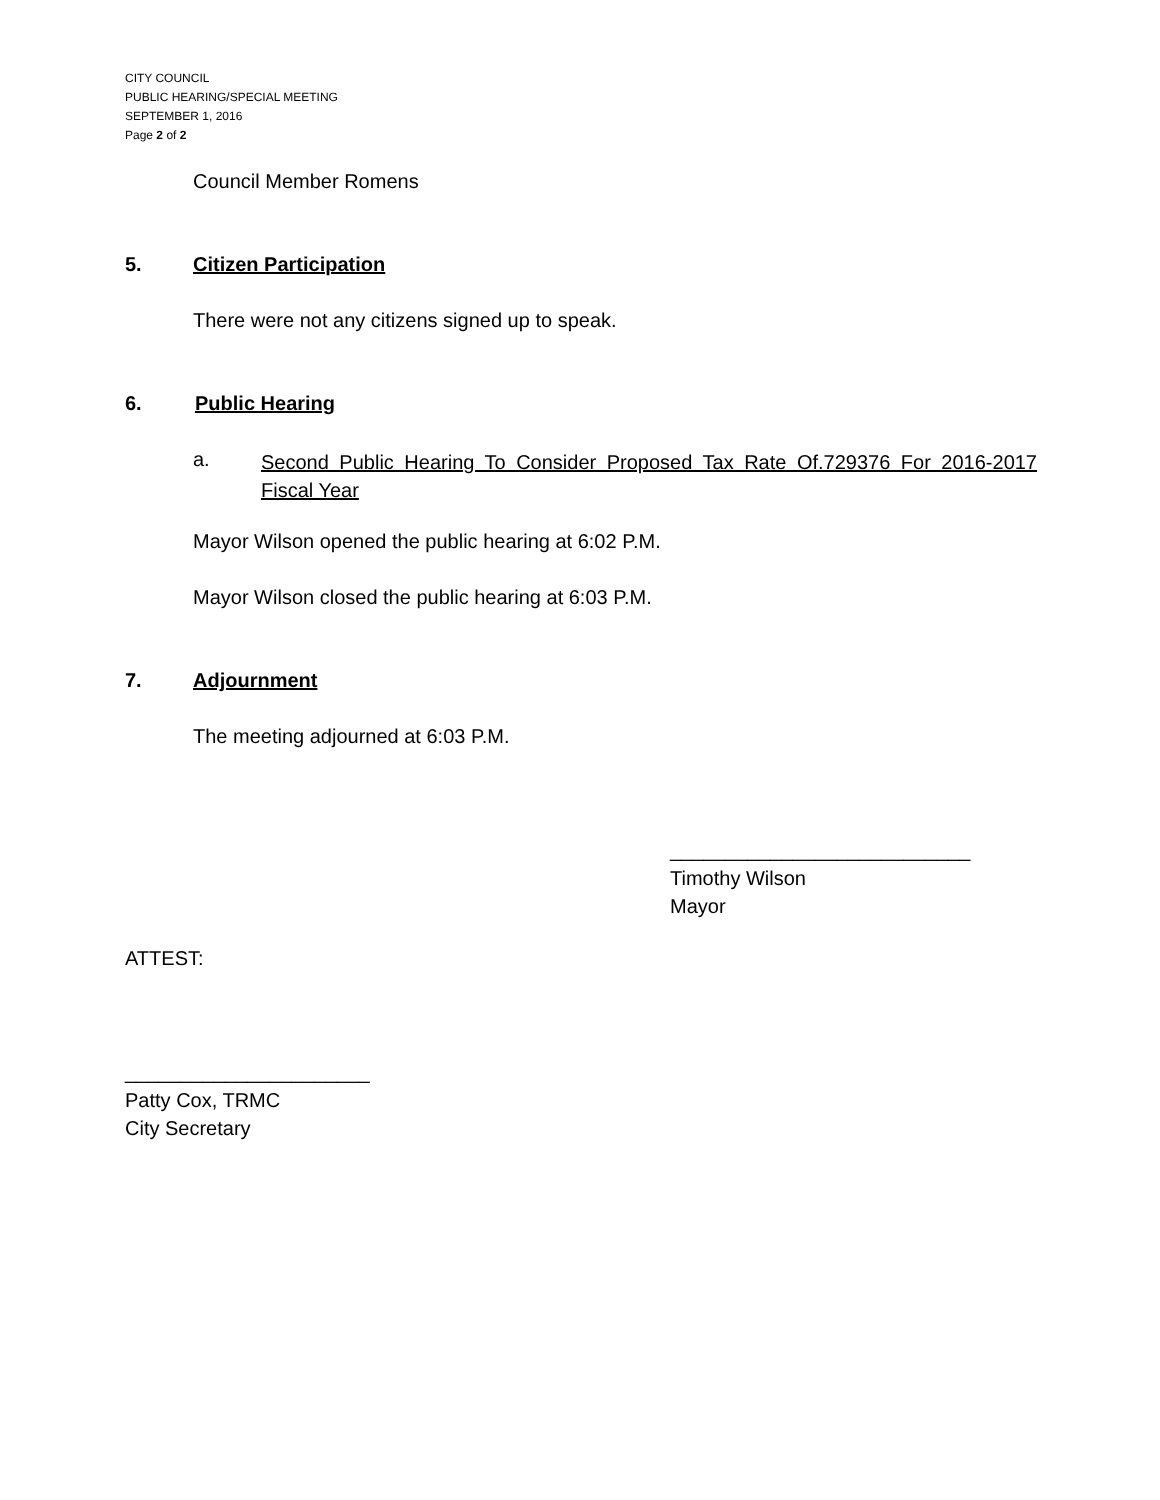CITY COUNCIL
PUBLIC HEARING/SPECIAL MEETING
SEPTEMBER 1, 2016
Page 2 of 2
Council Member Romens
5. Citizen Participation
There were not any citizens signed up to speak.
6. Public Hearing
a.
Second Public Hearing To Consider Proposed Tax Rate Of.729376 For 2016-2017 Fiscal Year
Mayor Wilson opened the public hearing at 6:02 P.M.
Mayor Wilson closed the public hearing at 6:03 P.M.
7. Adjournment
The meeting adjourned at 6:03 P.M.
___________________________
Timothy Wilson
Mayor
ATTEST:
______________________
Patty Cox, TRMC
City Secretary